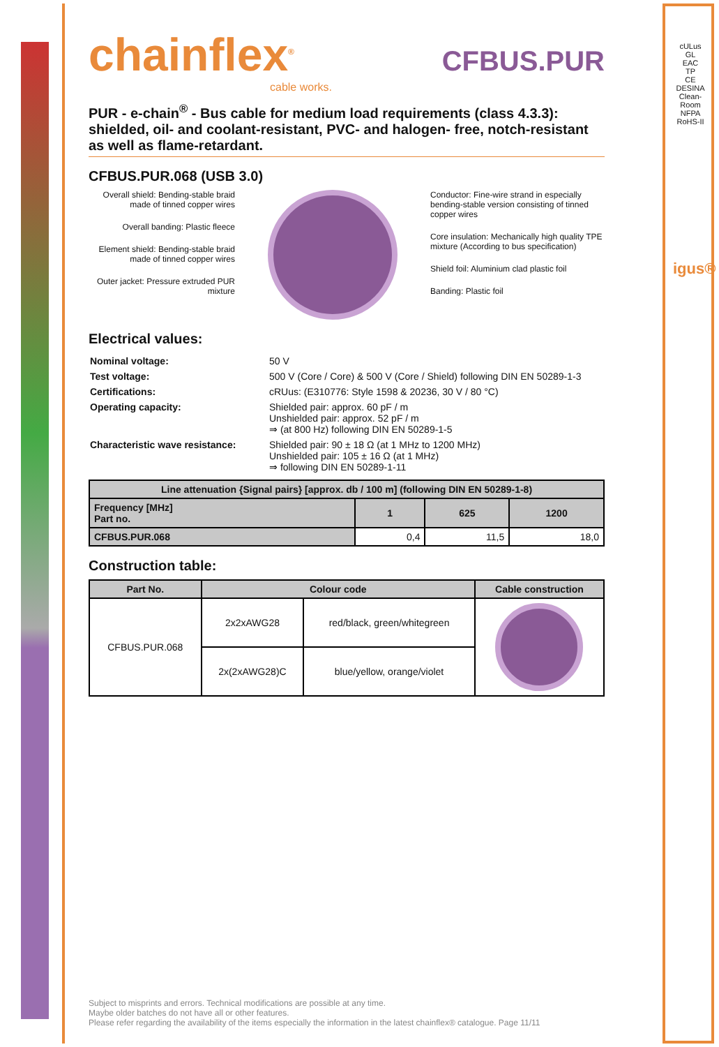cULus
GL
EAC
TP
CE
DESINA
Clean-Room
NFPA
RoHS-II
igus®
chainflex<sup>®</sup> CFBUS.PUR
cable works.
PUR - e-chain<sup>®</sup> - Bus cable for medium load requirements (class 4.3.3): shielded, oil- and coolant-resistant, PVC- and halogen- free, notch-resistant as well as flame-retardant.
CFBUS.PUR.068 (USB 3.0)
Overall shield: Bending-stable braid made of tinned copper wires
Overall banding: Plastic fleece
Element shield: Bending-stable braid made of tinned copper wires
Outer jacket: Pressure extruded PUR mixture
Conductor: Fine-wire strand in especially bending-stable version consisting of tinned copper wires
Core insulation: Mechanically high quality TPE mixture (According to bus specification)
Shield foil: Aluminium clad plastic foil
Banding: Plastic foil
Electrical values:
| Nominal voltage: | 50 V |
| Test voltage: | 500 V (Core / Core) & 500 V (Core / Shield) following DIN EN 50289-1-3 |
| Certifications: | cRUus: (E310776: Style 1598 & 20236, 30 V / 80 °C) |
| Operating capacity: | Shielded pair: approx. 60 pF / m Unshielded pair: approx. 52 pF / m ⇒ (at 800 Hz) following DIN EN 50289-1-5 |
| Characteristic wave resistance: | Shielded pair: 90 ± 18 Ω (at 1 MHz to 1200 MHz) Unshielded pair: 105 ± 16 Ω (at 1 MHz) ⇒ following DIN EN 50289-1-11 |
| Line attenuation {Signal pairs} [approx. db / 100 m] (following DIN EN 50289-1-8) | | | |
| --- | --- | --- | --- |
| Frequency [MHz] Part no. | 1 | 625 | 1200 |
| CFBUS.PUR.068 | 0,4 | 11,5 | 18,0 |
Construction table:
| Part No. | Colour code | | Cable construction |
| --- | --- | --- | --- |
| CFBUS.PUR.068 | 2x2xAWG28 | red/black, green/whitegreen | |
| | 2x(2xAWG28)C | blue/yellow, orange/violet | |
Subject to misprints and errors. Technical modifications are possible at any time.
Maybe older batches do not have all or other features.
Please refer regarding the availability of the items especially the information in the latest chainflex® catalogue. Page 11/11